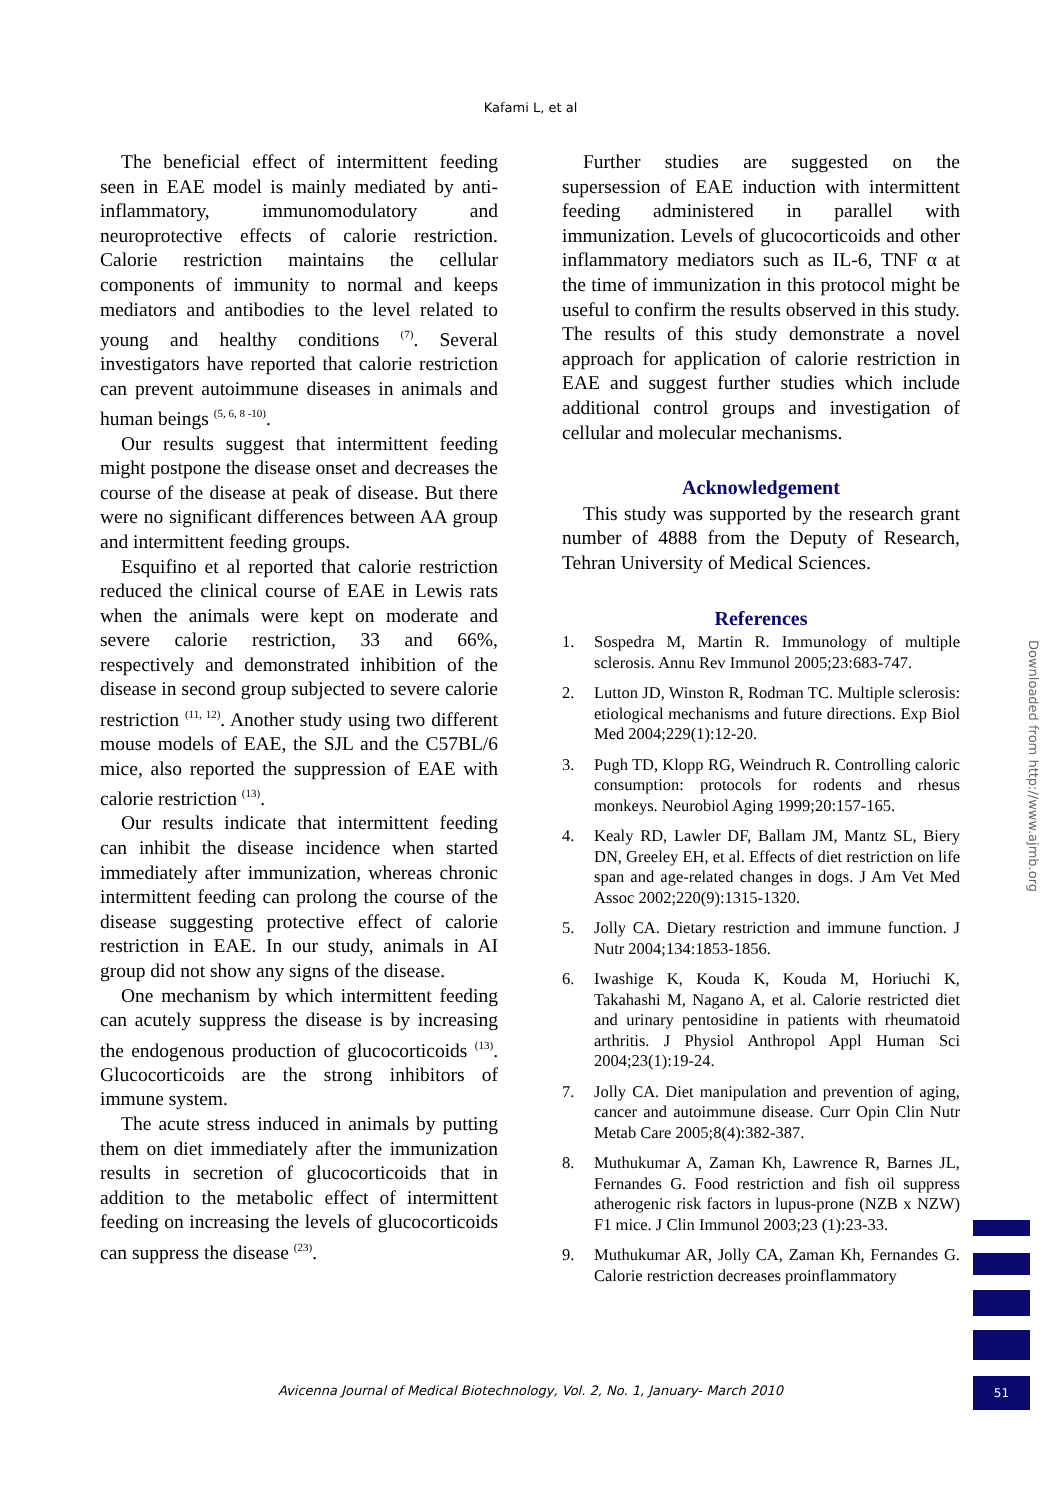Kafami L, et al
The beneficial effect of intermittent feeding seen in EAE model is mainly mediated by anti-inflammatory, immunomodulatory and neuroprotective effects of calorie restriction. Calorie restriction maintains the cellular components of immunity to normal and keeps mediators and antibodies to the level related to young and healthy conditions <sup>(7)</sup>. Several investigators have reported that calorie restriction can prevent autoimmune diseases in animals and human beings <sup>(5, 6, 8 -10)</sup>.
Our results suggest that intermittent feeding might postpone the disease onset and decreases the course of the disease at peak of disease. But there were no significant differences between AA group and intermittent feeding groups.
Esquifino et al reported that calorie restriction reduced the clinical course of EAE in Lewis rats when the animals were kept on moderate and severe calorie restriction, 33 and 66%, respectively and demonstrated inhibition of the disease in second group subjected to severe calorie restriction <sup>(11, 12)</sup>. Another study using two different mouse models of EAE, the SJL and the C57BL/6 mice, also reported the suppression of EAE with calorie restriction <sup>(13)</sup>.
Our results indicate that intermittent feeding can inhibit the disease incidence when started immediately after immunization, whereas chronic intermittent feeding can prolong the course of the disease suggesting protective effect of calorie restriction in EAE. In our study, animals in AI group did not show any signs of the disease.
One mechanism by which intermittent feeding can acutely suppress the disease is by increasing the endogenous production of glucocorticoids <sup>(13)</sup>. Glucocorticoids are the strong inhibitors of immune system.
The acute stress induced in animals by putting them on diet immediately after the immunization results in secretion of glucocorticoids that in addition to the metabolic effect of intermittent feeding on increasing the levels of glucocorticoids can suppress the disease <sup>(23)</sup>.
Further studies are suggested on the supersession of EAE induction with intermittent feeding administered in parallel with immunization. Levels of glucocorticoids and other inflammatory mediators such as IL-6, TNF α at the time of immunization in this protocol might be useful to confirm the results observed in this study. The results of this study demonstrate a novel approach for application of calorie restriction in EAE and suggest further studies which include additional control groups and investigation of cellular and molecular mechanisms.
Acknowledgement
This study was supported by the research grant number of 4888 from the Deputy of Research, Tehran University of Medical Sciences.
References
1. Sospedra M, Martin R. Immunology of multiple sclerosis. Annu Rev Immunol 2005;23:683-747.
2. Lutton JD, Winston R, Rodman TC. Multiple sclerosis: etiological mechanisms and future directions. Exp Biol Med 2004;229(1):12-20.
3. Pugh TD, Klopp RG, Weindruch R. Controlling caloric consumption: protocols for rodents and rhesus monkeys. Neurobiol Aging 1999;20:157-165.
4. Kealy RD, Lawler DF, Ballam JM, Mantz SL, Biery DN, Greeley EH, et al. Effects of diet restriction on life span and age-related changes in dogs. J Am Vet Med Assoc 2002;220(9):1315-1320.
5. Jolly CA. Dietary restriction and immune function. J Nutr 2004;134:1853-1856.
6. Iwashige K, Kouda K, Kouda M, Horiuchi K, Takahashi M, Nagano A, et al. Calorie restricted diet and urinary pentosidine in patients with rheumatoid arthritis. J Physiol Anthropol Appl Human Sci 2004;23(1):19-24.
7. Jolly CA. Diet manipulation and prevention of aging, cancer and autoimmune disease. Curr Opin Clin Nutr Metab Care 2005;8(4):382-387.
8. Muthukumar A, Zaman Kh, Lawrence R, Barnes JL, Fernandes G. Food restriction and fish oil suppress atherogenic risk factors in lupus-prone (NZB x NZW) F1 mice. J Clin Immunol 2003;23 (1):23-33.
9. Muthukumar AR, Jolly CA, Zaman Kh, Fernandes G. Calorie restriction decreases proinflammatory
Downloaded from http://www.ajmb.org
Avicenna Journal of Medical Biotechnology, Vol. 2, No. 1, January- March 2010 51